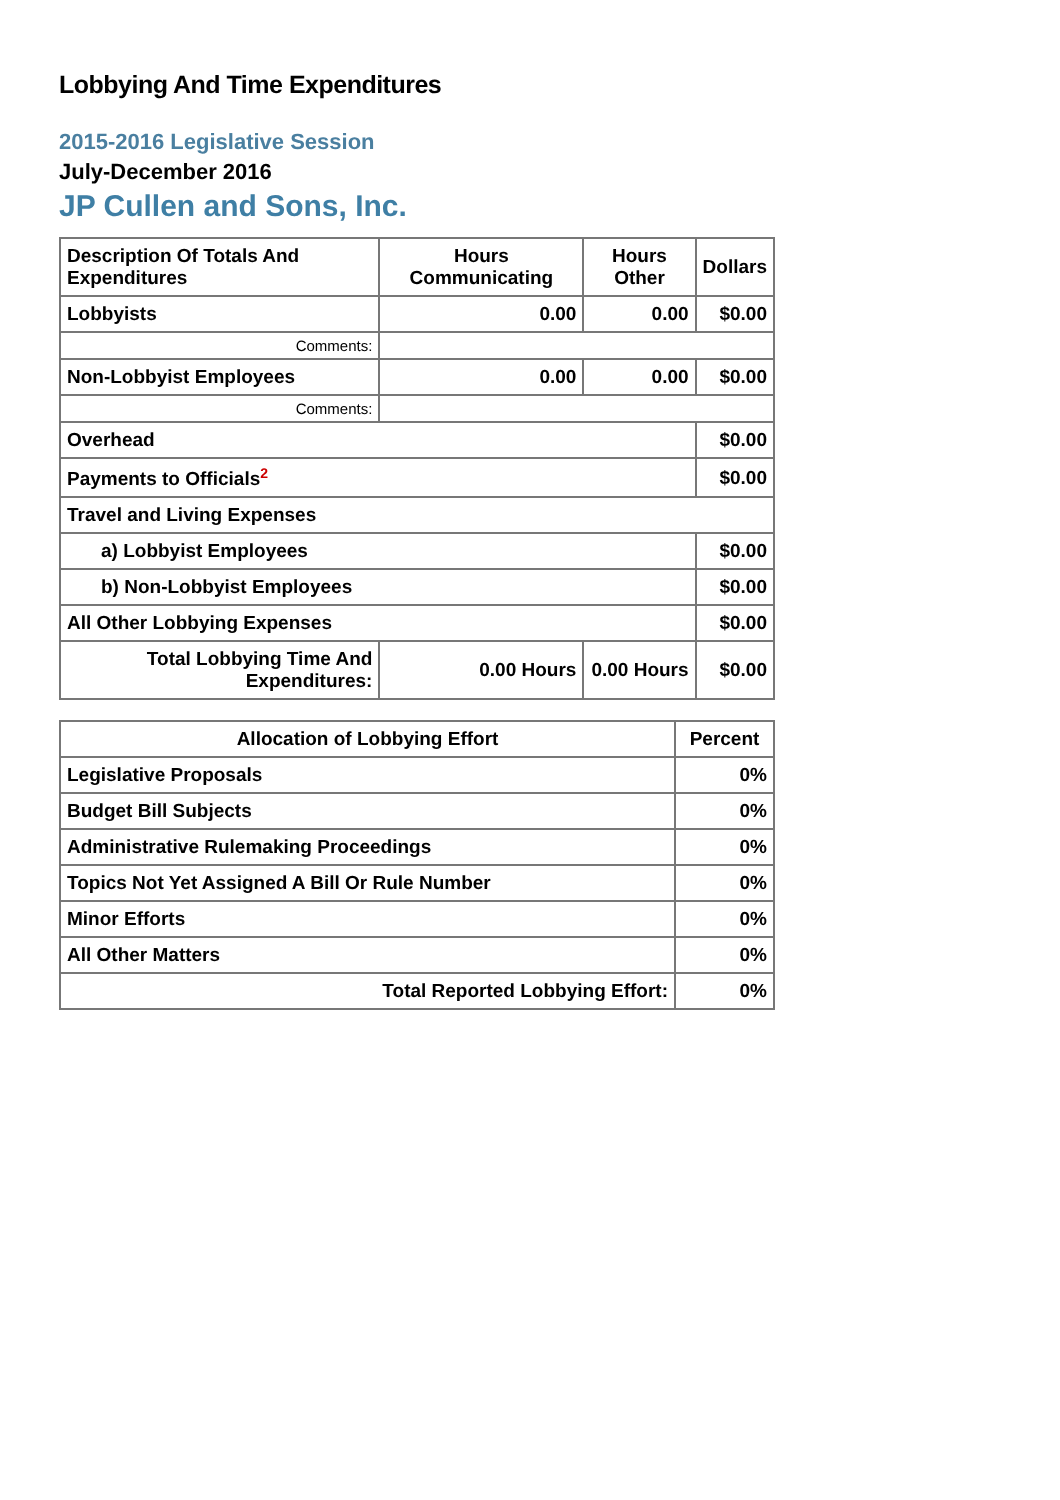Lobbying And Time Expenditures
2015-2016 Legislative Session
July-December 2016
JP Cullen and Sons, Inc.
| Description Of Totals And Expenditures | Hours Communicating | Hours Other | Dollars |
| --- | --- | --- | --- |
| Lobbyists | 0.00 | 0.00 | $0.00 |
| Comments: | | | |
| Non-Lobbyist Employees | 0.00 | 0.00 | $0.00 |
| Comments: | | | |
| Overhead | | | $0.00 |
| Payments to Officials<sup>2</sup> | | | $0.00 |
| Travel and Living Expenses | | | |
| a) Lobbyist Employees | | | $0.00 |
| b) Non-Lobbyist Employees | | | $0.00 |
| All Other Lobbying Expenses | | | $0.00 |
| Total Lobbying Time And Expenditures: | 0.00 Hours | 0.00 Hours | $0.00 |
| Allocation of Lobbying Effort | Percent |
| --- | --- |
| Legislative Proposals | 0% |
| Budget Bill Subjects | 0% |
| Administrative Rulemaking Proceedings | 0% |
| Topics Not Yet Assigned A Bill Or Rule Number | 0% |
| Minor Efforts | 0% |
| All Other Matters | 0% |
| Total Reported Lobbying Effort: | 0% |